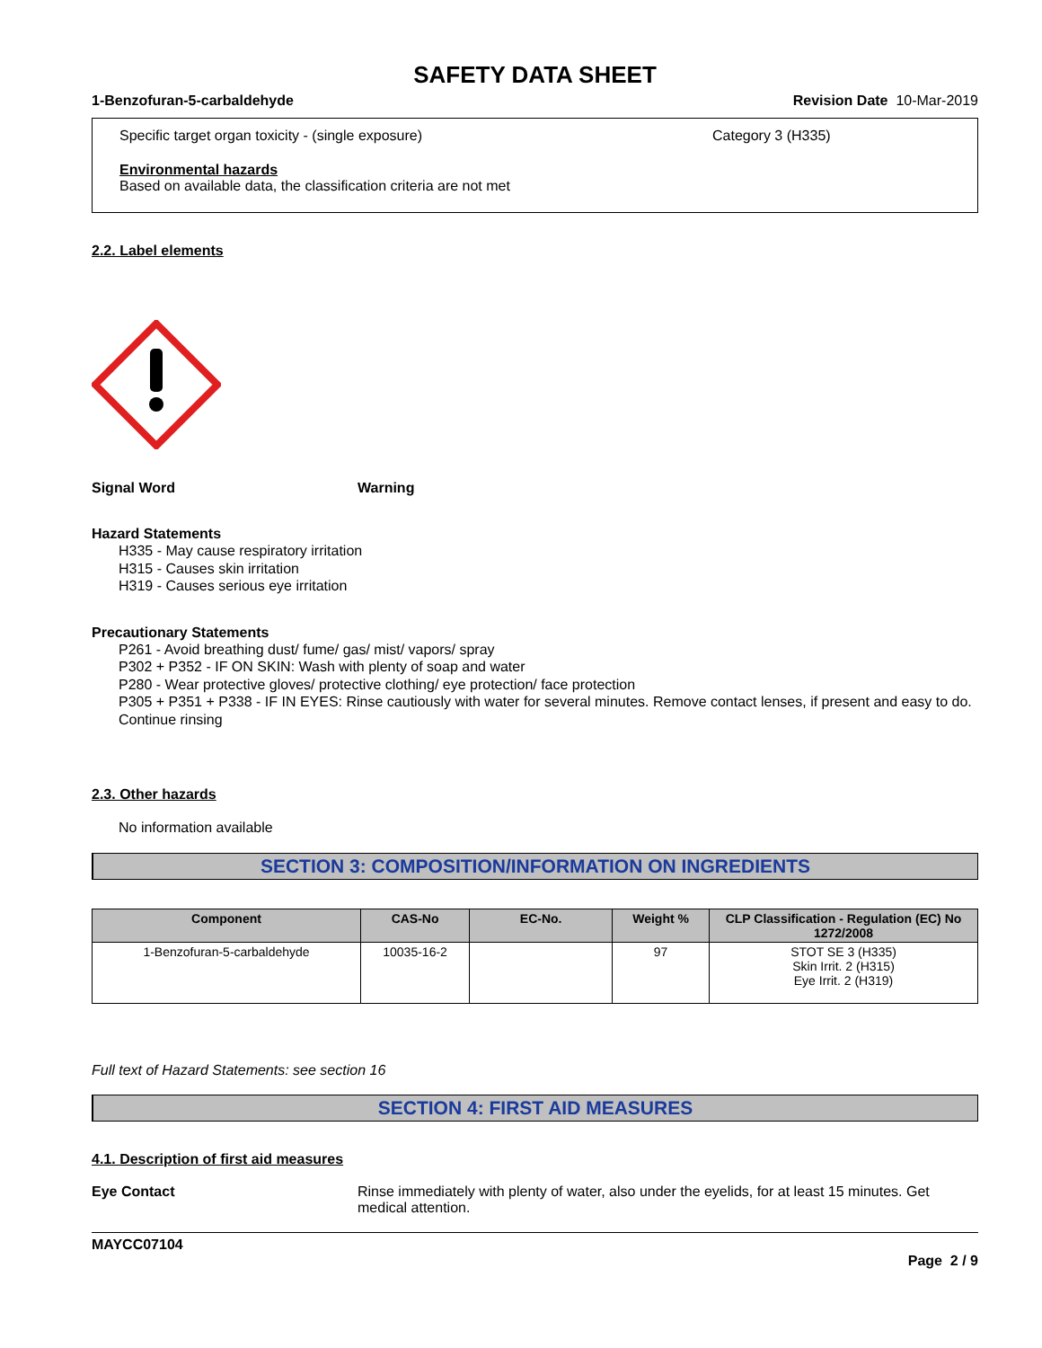SAFETY DATA SHEET
1-Benzofuran-5-carbaldehyde Revision Date 10-Mar-2019
Specific target organ toxicity - (single exposure) Category 3 (H335)
Environmental hazards
Based on available data, the classification criteria are not met
2.2. Label elements
Signal Word Warning
Hazard Statements
H335 - May cause respiratory irritation
H315 - Causes skin irritation
H319 - Causes serious eye irritation
Precautionary Statements
P261 - Avoid breathing dust/ fume/ gas/ mist/ vapors/ spray
P302 + P352 - IF ON SKIN: Wash with plenty of soap and water
P280 - Wear protective gloves/ protective clothing/ eye protection/ face protection
P305 + P351 + P338 - IF IN EYES: Rinse cautiously with water for several minutes. Remove contact lenses, if present and easy to do. Continue rinsing
2.3. Other hazards
No information available
SECTION 3: COMPOSITION/INFORMATION ON INGREDIENTS
| Component | CAS-No | EC-No. | Weight % | CLP Classification - Regulation (EC) No 1272/2008 |
| --- | --- | --- | --- | --- |
| 1-Benzofuran-5-carbaldehyde | 10035-16-2 | | 97 | STOT SE 3 (H335) Skin Irrit. 2 (H315) Eye Irrit. 2 (H319) |
Full text of Hazard Statements: see section 16
SECTION 4: FIRST AID MEASURES
4.1. Description of first aid measures
Eye Contact Rinse immediately with plenty of water, also under the eyelids, for at least 15 minutes. Get medical attention.
MAYCC07104
Page 2 / 9